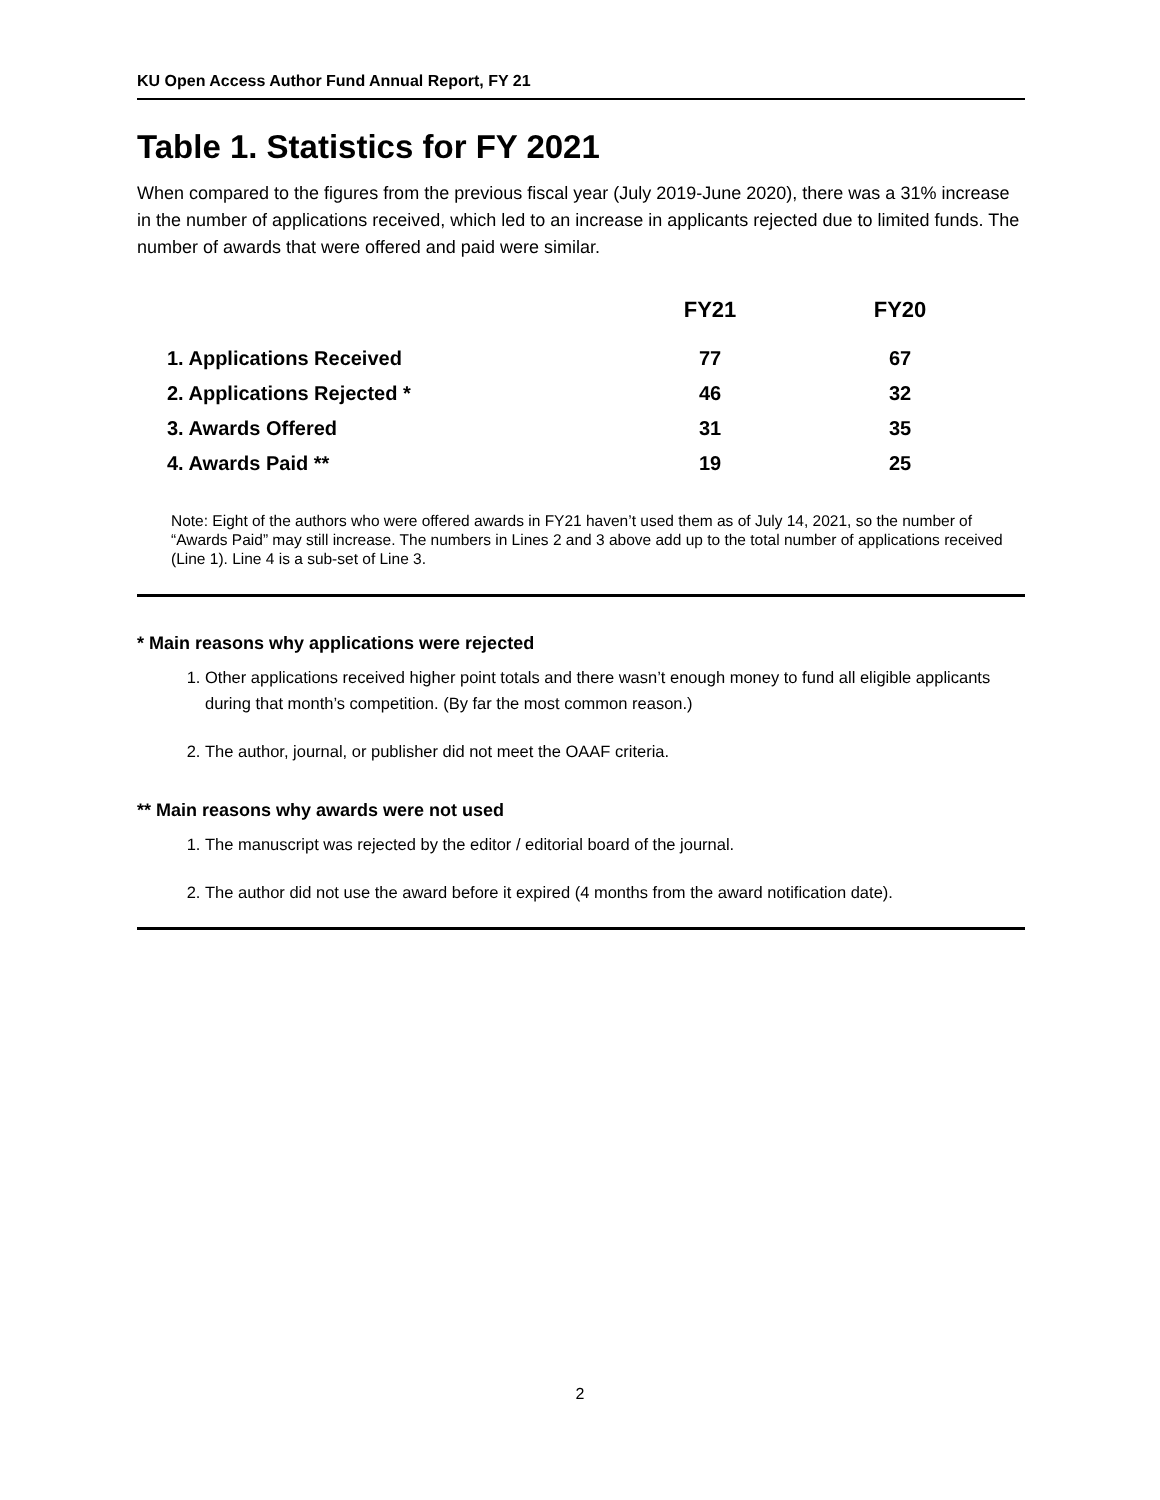KU Open Access Author Fund Annual Report, FY 21
Table 1. Statistics for FY 2021
When compared to the figures from the previous fiscal year (July 2019-June 2020), there was a 31% increase in the number of applications received, which led to an increase in applicants rejected due to limited funds. The number of awards that were offered and paid were similar.
| | FY21 | FY20 |
| --- | --- | --- |
| 1. Applications Received | 77 | 67 |
| 2. Applications Rejected * | 46 | 32 |
| 3. Awards Offered | 31 | 35 |
| 4. Awards Paid ** | 19 | 25 |
Note: Eight of the authors who were offered awards in FY21 haven’t used them as of July 14, 2021, so the number of “Awards Paid” may still increase. The numbers in Lines 2 and 3 above add up to the total number of applications received (Line 1). Line 4 is a sub-set of Line 3.
* Main reasons why applications were rejected
1. Other applications received higher point totals and there wasn’t enough money to fund all eligible applicants during that month’s competition. (By far the most common reason.)
2. The author, journal, or publisher did not meet the OAAF criteria.
** Main reasons why awards were not used
1. The manuscript was rejected by the editor / editorial board of the journal.
2. The author did not use the award before it expired (4 months from the award notification date).
2